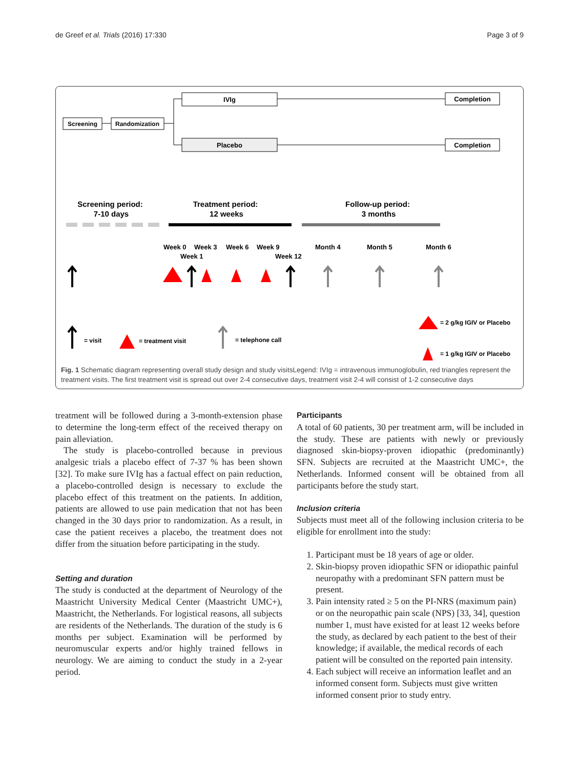de Greef et al. Trials (2016) 17:330 Page 3 of 9
Screening
Randomization
IVIg
Placebo
Completion
Completion
Screening period:
7-10 days
Treatment period:
12 weeks
Follow-up period:
3 months
Week 0
Week 3
Week 6
Week 9
Week 1
Week 12
Month 4
Month 5
Month 6
= visit
= treatment visit
= telephone call
= 2 g/kg IGIV or Placebo
= 1 g/kg IGIV or Placebo
Fig. 1 Schematic diagram representing overall study design and study visitsLegend: IVIg = intravenous immunoglobulin, red triangles represent the treatment visits. The first treatment visit is spread out over 2-4 consecutive days, treatment visit 2-4 will consist of 1-2 consecutive days
treatment will be followed during a 3-month-extension phase to determine the long-term effect of the received therapy on pain alleviation.
The study is placebo-controlled because in previous analgesic trials a placebo effect of 7-37 % has been shown [32]. To make sure IVIg has a factual effect on pain reduction, a placebo-controlled design is necessary to exclude the placebo effect of this treatment on the patients. In addition, patients are allowed to use pain medication that not has been changed in the 30 days prior to randomization. As a result, in case the patient receives a placebo, the treatment does not differ from the situation before participating in the study.
Setting and duration
The study is conducted at the department of Neurology of the Maastricht University Medical Center (Maastricht UMC+), Maastricht, the Netherlands. For logistical reasons, all subjects are residents of the Netherlands. The duration of the study is 6 months per subject. Examination will be performed by neuromuscular experts and/or highly trained fellows in neurology. We are aiming to conduct the study in a 2-year period.
Participants
A total of 60 patients, 30 per treatment arm, will be included in the study. These are patients with newly or previously diagnosed skin-biopsy-proven idiopathic (predominantly) SFN. Subjects are recruited at the Maastricht UMC+, the Netherlands. Informed consent will be obtained from all participants before the study start.
Inclusion criteria
Subjects must meet all of the following inclusion criteria to be eligible for enrollment into the study:
1. Participant must be 18 years of age or older.
2. Skin-biopsy proven idiopathic SFN or idiopathic painful neuropathy with a predominant SFN pattern must be present.
3. Pain intensity rated ≥ 5 on the PI-NRS (maximum pain) or on the neuropathic pain scale (NPS) [33, 34], question number 1, must have existed for at least 12 weeks before the study, as declared by each patient to the best of their knowledge; if available, the medical records of each patient will be consulted on the reported pain intensity.
4. Each subject will receive an information leaflet and an informed consent form. Subjects must give written informed consent prior to study entry.